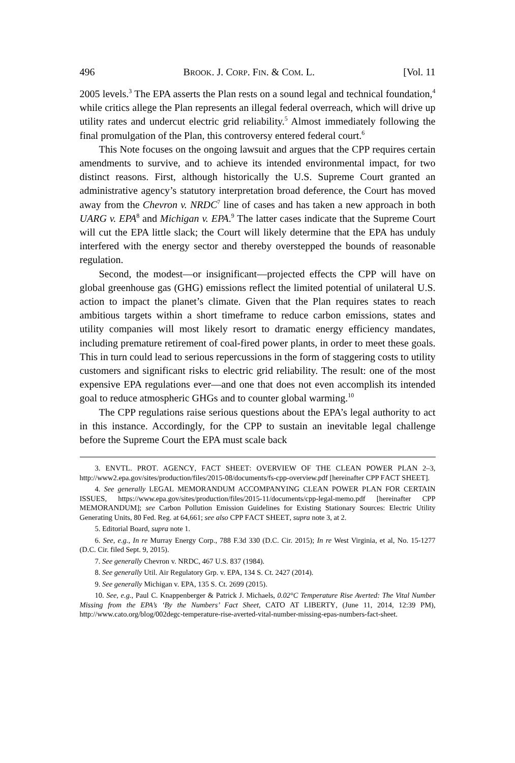496 BROOK. J. CORP. FIN. & COM. L. [Vol. 11
2005 levels.<sup>3</sup> The EPA asserts the Plan rests on a sound legal and technical foundation,<sup>4</sup> while critics allege the Plan represents an illegal federal overreach, which will drive up utility rates and undercut electric grid reliability.<sup>5</sup> Almost immediately following the final promulgation of the Plan, this controversy entered federal court.<sup>6</sup>
This Note focuses on the ongoing lawsuit and argues that the CPP requires certain amendments to survive, and to achieve its intended environmental impact, for two distinct reasons. First, although historically the U.S. Supreme Court granted an administrative agency’s statutory interpretation broad deference, the Court has moved away from the Chevron v. NRDC<sup>7</sup> line of cases and has taken a new approach in both UARG v. EPA<sup>8</sup> and Michigan v. EPA.<sup>9</sup> The latter cases indicate that the Supreme Court will cut the EPA little slack; the Court will likely determine that the EPA has unduly interfered with the energy sector and thereby overstepped the bounds of reasonable regulation.
Second, the modest—or insignificant—projected effects the CPP will have on global greenhouse gas (GHG) emissions reflect the limited potential of unilateral U.S. action to impact the planet’s climate. Given that the Plan requires states to reach ambitious targets within a short timeframe to reduce carbon emissions, states and utility companies will most likely resort to dramatic energy efficiency mandates, including premature retirement of coal-fired power plants, in order to meet these goals. This in turn could lead to serious repercussions in the form of staggering costs to utility customers and significant risks to electric grid reliability. The result: one of the most expensive EPA regulations ever—and one that does not even accomplish its intended goal to reduce atmospheric GHGs and to counter global warming.<sup>10</sup>
The CPP regulations raise serious questions about the EPA’s legal authority to act in this instance. Accordingly, for the CPP to sustain an inevitable legal challenge before the Supreme Court the EPA must scale back
3. ENVTL. PROT. AGENCY, FACT SHEET: OVERVIEW OF THE CLEAN POWER PLAN 2–3, http://www2.epa.gov/sites/production/files/2015-08/documents/fs-cpp-overview.pdf [hereinafter CPP FACT SHEET].
4. See generally LEGAL MEMORANDUM ACCOMPANYING CLEAN POWER PLAN FOR CERTAIN ISSUES, https://www.epa.gov/sites/production/files/2015-11/documents/cpp-legal-memo.pdf [hereinafter CPP MEMORANDUM]; see Carbon Pollution Emission Guidelines for Existing Stationary Sources: Electric Utility Generating Units, 80 Fed. Reg. at 64,661; see also CPP FACT SHEET, supra note 3, at 2.
5. Editorial Board, supra note 1.
6. See, e.g., In re Murray Energy Corp., 788 F.3d 330 (D.C. Cir. 2015); In re West Virginia, et al, No. 15-1277 (D.C. Cir. filed Sept. 9, 2015).
7. See generally Chevron v. NRDC, 467 U.S. 837 (1984).
8. See generally Util. Air Regulatory Grp. v. EPA, 134 S. Ct. 2427 (2014).
9. See generally Michigan v. EPA, 135 S. Ct. 2699 (2015).
10. See, e.g., Paul C. Knappenberger & Patrick J. Michaels, 0.02°C Temperature Rise Averted: The Vital Number Missing from the EPA’s ‘By the Numbers’ Fact Sheet, CATO AT LIBERTY, (June 11, 2014, 12:39 PM), http://www.cato.org/blog/002degc-temperature-rise-averted-vital-number-missing-epas-numbers-fact-sheet.